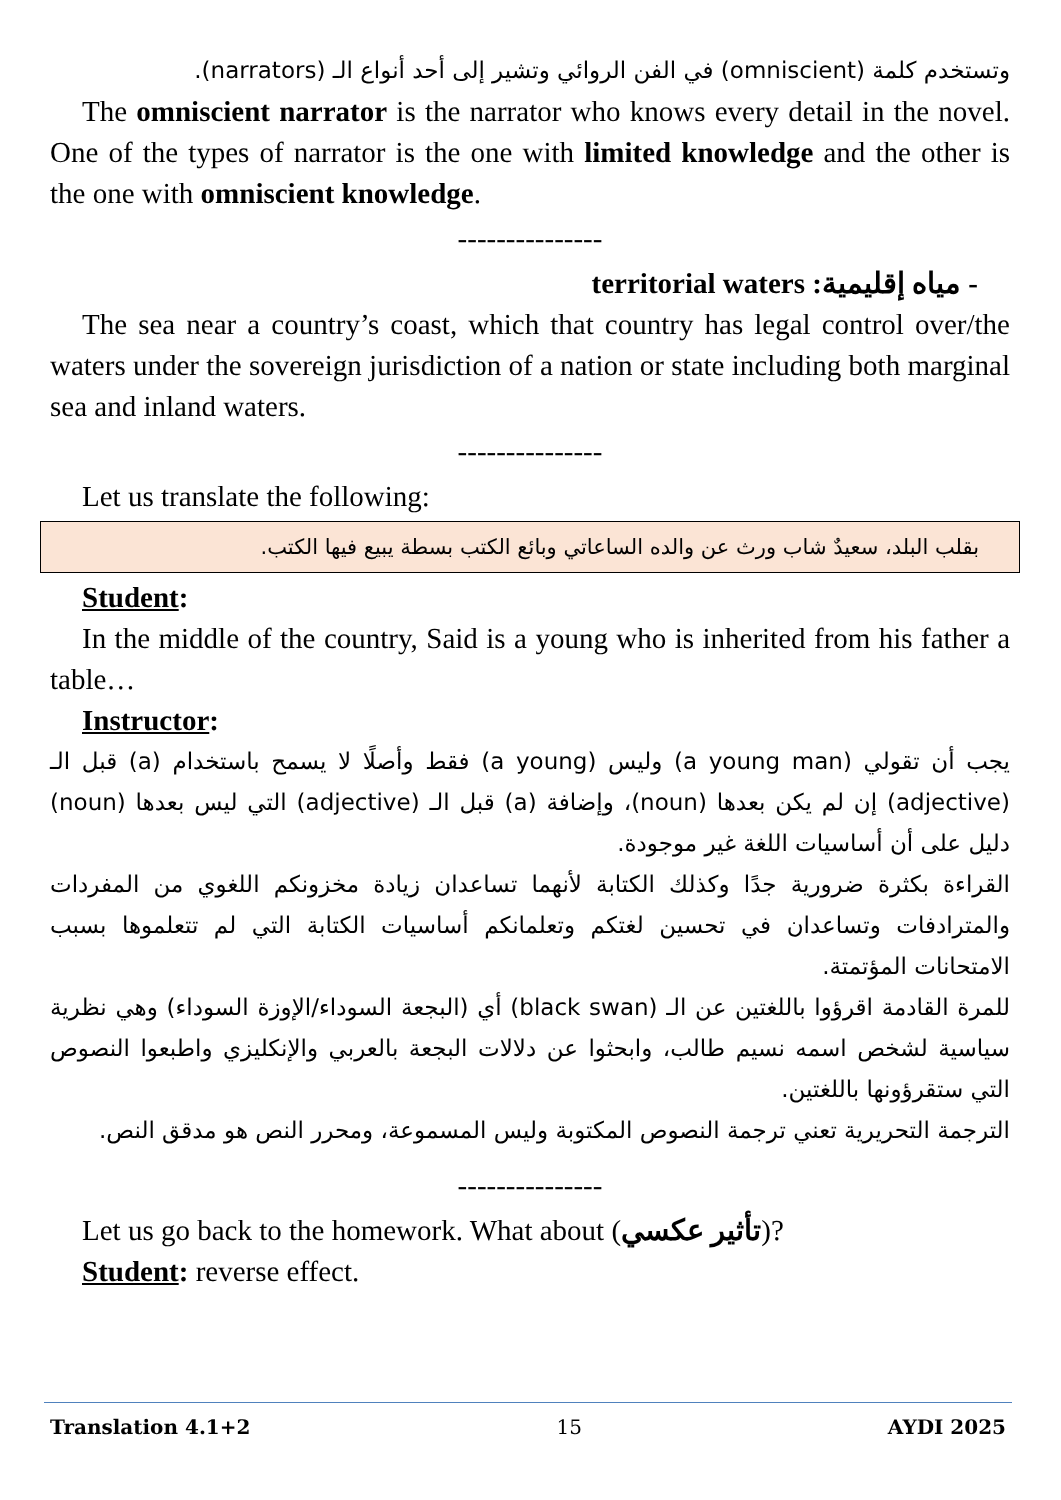وتستخدم كلمة (omniscient) في الفن الروائي وتشير إلى أحد أنواع الـ (narrators).
The omniscient narrator is the narrator who knows every detail in the novel. One of the types of narrator is the one with limited knowledge and the other is the one with omniscient knowledge.
---------------
- مياه إقليمية: territorial waters
The sea near a country’s coast, which that country has legal control over/the waters under the sovereign jurisdiction of a nation or state including both marginal sea and inland waters.
---------------
Let us translate the following:
بقلب البلد، سعيدٌ شاب ورث عن والده الساعاتي وبائع الكتب بسطة يبيع فيها الكتب.
Student:
In the middle of the country, Said is a young who is inherited from his father a table…
Instructor:
يجب أن تقولي (a young man) وليس (a young) فقط وأصلًا لا يسمح باستخدام (a) قبل الـ (adjective) إن لم يكن بعدها (noun)، وإضافة (a) قبل الـ (adjective) التي ليس بعدها (noun) دليل على أن أساسيات اللغة غير موجودة.
القراءة بكثرة ضرورية جدًا وكذلك الكتابة لأنهما تساعدان زيادة مخزونكم اللغوي من المفردات والمترادفات وتساعدان في تحسين لغتكم وتعلمانكم أساسيات الكتابة التي لم تتعلموها بسبب الامتحانات المؤتمتة.
للمرة القادمة اقرؤوا باللغتين عن الـ (black swan) أي (البجعة السوداء/الإوزة السوداء) وهي نظرية سياسية لشخص اسمه نسيم طالب، وابحثوا عن دلالات البجعة بالعربي والإنكليزي واطبعوا النصوص التي ستقرؤونها باللغتين.
الترجمة التحريرية تعني ترجمة النصوص المكتوبة وليس المسموعة، ومحرر النص هو مدقق النص.
---------------
Let us go back to the homework. What about (تأثير عكسي)?
Student: reverse effect.
Translation 4.1+2 15 AYDI 2025